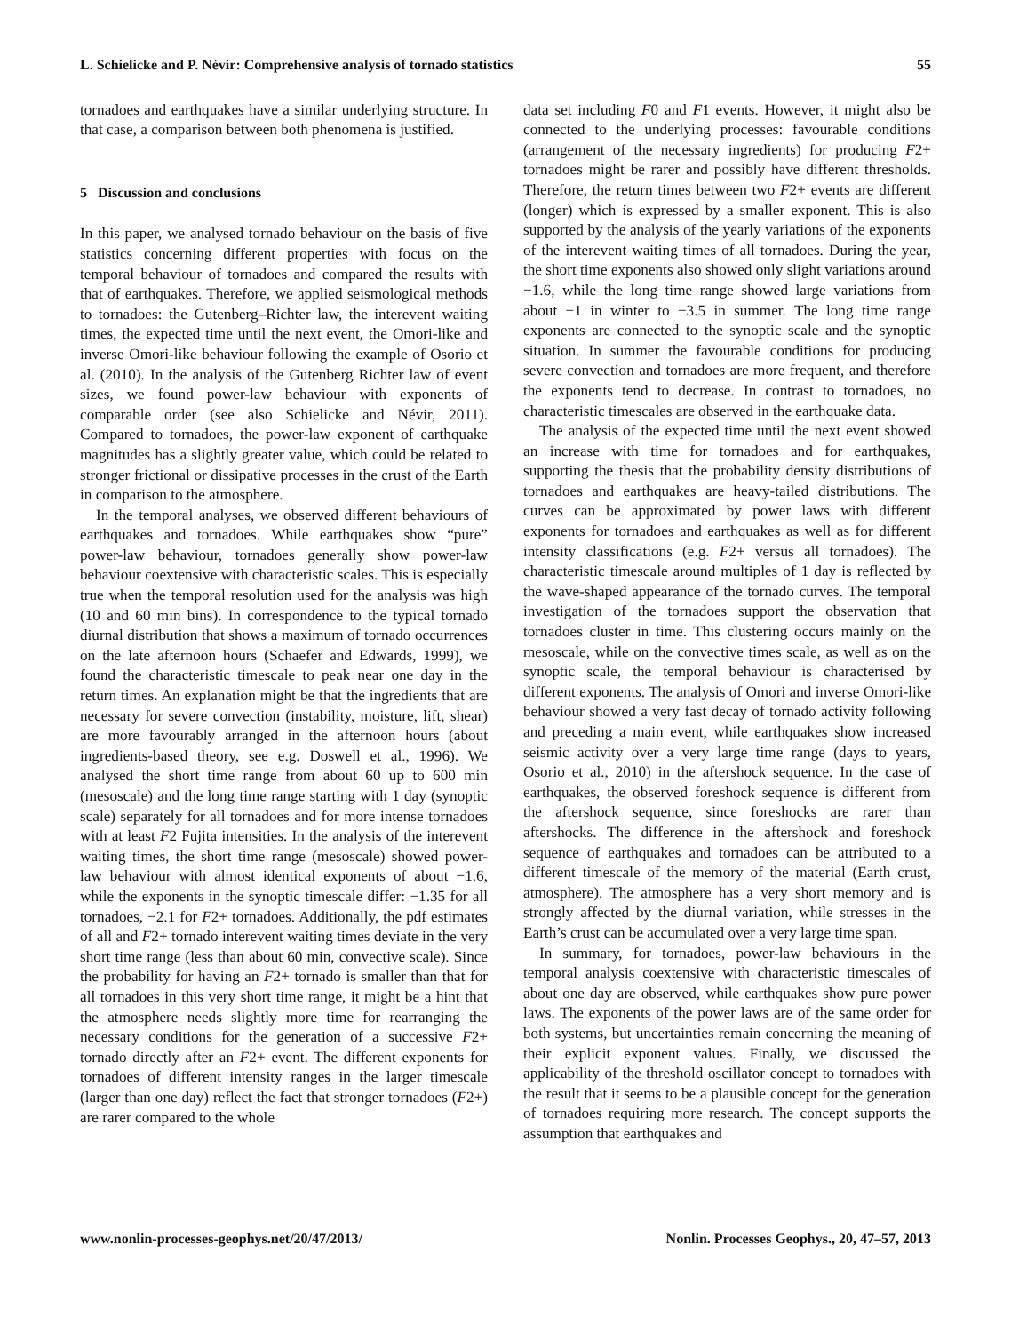L. Schielicke and P. Névir: Comprehensive analysis of tornado statistics 55
tornadoes and earthquakes have a similar underlying structure. In that case, a comparison between both phenomena is justified.
5 Discussion and conclusions
In this paper, we analysed tornado behaviour on the basis of five statistics concerning different properties with focus on the temporal behaviour of tornadoes and compared the results with that of earthquakes. Therefore, we applied seismological methods to tornadoes: the Gutenberg–Richter law, the interevent waiting times, the expected time until the next event, the Omori-like and inverse Omori-like behaviour following the example of Osorio et al. (2010). In the analysis of the Gutenberg Richter law of event sizes, we found power-law behaviour with exponents of comparable order (see also Schielicke and Névir, 2011). Compared to tornadoes, the power-law exponent of earthquake magnitudes has a slightly greater value, which could be related to stronger frictional or dissipative processes in the crust of the Earth in comparison to the atmosphere.
In the temporal analyses, we observed different behaviours of earthquakes and tornadoes. While earthquakes show “pure” power-law behaviour, tornadoes generally show power-law behaviour coextensive with characteristic scales. This is especially true when the temporal resolution used for the analysis was high (10 and 60 min bins). In correspondence to the typical tornado diurnal distribution that shows a maximum of tornado occurrences on the late afternoon hours (Schaefer and Edwards, 1999), we found the characteristic timescale to peak near one day in the return times. An explanation might be that the ingredients that are necessary for severe convection (instability, moisture, lift, shear) are more favourably arranged in the afternoon hours (about ingredients-based theory, see e.g. Doswell et al., 1996). We analysed the short time range from about 60 up to 600 min (mesoscale) and the long time range starting with 1 day (synoptic scale) separately for all tornadoes and for more intense tornadoes with at least F2 Fujita intensities. In the analysis of the interevent waiting times, the short time range (mesoscale) showed power-law behaviour with almost identical exponents of about −1.6, while the exponents in the synoptic timescale differ: −1.35 for all tornadoes, −2.1 for F2+ tornadoes. Additionally, the pdf estimates of all and F2+ tornado interevent waiting times deviate in the very short time range (less than about 60 min, convective scale). Since the probability for having an F2+ tornado is smaller than that for all tornadoes in this very short time range, it might be a hint that the atmosphere needs slightly more time for rearranging the necessary conditions for the generation of a successive F2+ tornado directly after an F2+ event. The different exponents for tornadoes of different intensity ranges in the larger timescale (larger than one day) reflect the fact that stronger tornadoes (F2+) are rarer compared to the whole
data set including F0 and F1 events. However, it might also be connected to the underlying processes: favourable conditions (arrangement of the necessary ingredients) for producing F2+ tornadoes might be rarer and possibly have different thresholds. Therefore, the return times between two F2+ events are different (longer) which is expressed by a smaller exponent. This is also supported by the analysis of the yearly variations of the exponents of the interevent waiting times of all tornadoes. During the year, the short time exponents also showed only slight variations around −1.6, while the long time range showed large variations from about −1 in winter to −3.5 in summer. The long time range exponents are connected to the synoptic scale and the synoptic situation. In summer the favourable conditions for producing severe convection and tornadoes are more frequent, and therefore the exponents tend to decrease. In contrast to tornadoes, no characteristic timescales are observed in the earthquake data.
The analysis of the expected time until the next event showed an increase with time for tornadoes and for earthquakes, supporting the thesis that the probability density distributions of tornadoes and earthquakes are heavy-tailed distributions. The curves can be approximated by power laws with different exponents for tornadoes and earthquakes as well as for different intensity classifications (e.g. F2+ versus all tornadoes). The characteristic timescale around multiples of 1 day is reflected by the wave-shaped appearance of the tornado curves. The temporal investigation of the tornadoes support the observation that tornadoes cluster in time. This clustering occurs mainly on the mesoscale, while on the convective times scale, as well as on the synoptic scale, the temporal behaviour is characterised by different exponents. The analysis of Omori and inverse Omori-like behaviour showed a very fast decay of tornado activity following and preceding a main event, while earthquakes show increased seismic activity over a very large time range (days to years, Osorio et al., 2010) in the aftershock sequence. In the case of earthquakes, the observed foreshock sequence is different from the aftershock sequence, since foreshocks are rarer than aftershocks. The difference in the aftershock and foreshock sequence of earthquakes and tornadoes can be attributed to a different timescale of the memory of the material (Earth crust, atmosphere). The atmosphere has a very short memory and is strongly affected by the diurnal variation, while stresses in the Earth’s crust can be accumulated over a very large time span.
In summary, for tornadoes, power-law behaviours in the temporal analysis coextensive with characteristic timescales of about one day are observed, while earthquakes show pure power laws. The exponents of the power laws are of the same order for both systems, but uncertainties remain concerning the meaning of their explicit exponent values. Finally, we discussed the applicability of the threshold oscillator concept to tornadoes with the result that it seems to be a plausible concept for the generation of tornadoes requiring more research. The concept supports the assumption that earthquakes and
www.nonlin-processes-geophys.net/20/47/2013/ Nonlin. Processes Geophys., 20, 47–57, 2013